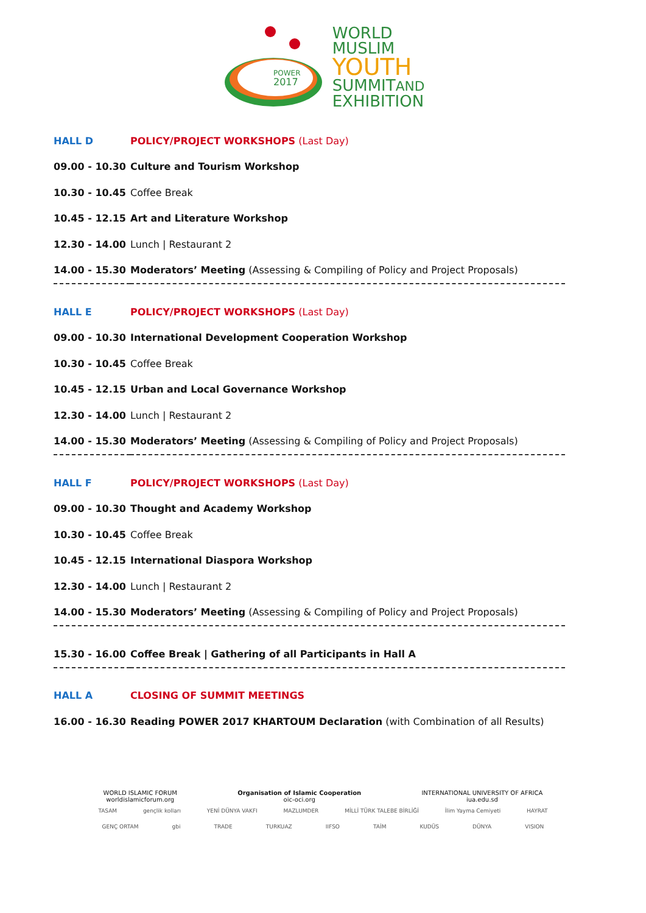POWER
2017
WORLD
MUSLIM
YOUTH
SUMMITAND
EXHIBITION
| HALL D | POLICY/PROJECT WORKSHOPS (Last Day) |
| 09.00 - 10.30 | Culture and Tourism Workshop |
| 10.30 - 10.45 | Coffee Break |
| 10.45 - 12.15 | Art and Literature Workshop |
| 12.30 - 14.00 | Lunch / Restaurant 2 |
| 14.00 - 15.30 | Moderators’ Meeting (Assessing & Compiling of Policy and Project Proposals) |
| HALL E | POLICY/PROJECT WORKSHOPS (Last Day) |
| 09.00 - 10.30 | International Development Cooperation Workshop |
| 10.30 - 10.45 | Coffee Break |
| 10.45 - 12.15 | Urban and Local Governance Workshop |
| 12.30 - 14.00 | Lunch / Restaurant 2 |
| 14.00 - 15.30 | Moderators’ Meeting (Assessing & Compiling of Policy and Project Proposals) |
| HALL F | POLICY/PROJECT WORKSHOPS (Last Day) |
| 09.00 - 10.30 | Thought and Academy Workshop |
| 10.30 - 10.45 | Coffee Break |
| 10.45 - 12.15 | International Diaspora Workshop |
| 12.30 - 14.00 | Lunch / Restaurant 2 |
| 14.00 - 15.30 | Moderators’ Meeting (Assessing & Compiling of Policy and Project Proposals) |
| 15.30 - 16.00 | Coffee Break / Gathering of all Participants in Hall A |
| HALL A | CLOSING OF SUMMIT MEETINGS |
| 16.00 - 16.30 | Reading POWER 2017 KHARTOUM Declaration (with Combination of all Results) |
WORLD ISLAMIC FORUM
worldislamicforum.org
Organisation of Islamic Cooperation
oic-oci.org
INTERNATIONAL UNIVERSITY OF AFRICA
iua.edu.sd
TASAM gençlik kolları YENİ DÜNYA VAKFI MAZLUMDER MİLLİ TÜRK TALEBE BİRLİĞİ İlim Yayma Cemiyeti HAYRAT
GENÇ ORTAM gbi TRADE TURKUAZ IIFSO TAİM KUDÜS DÜNYA VISION